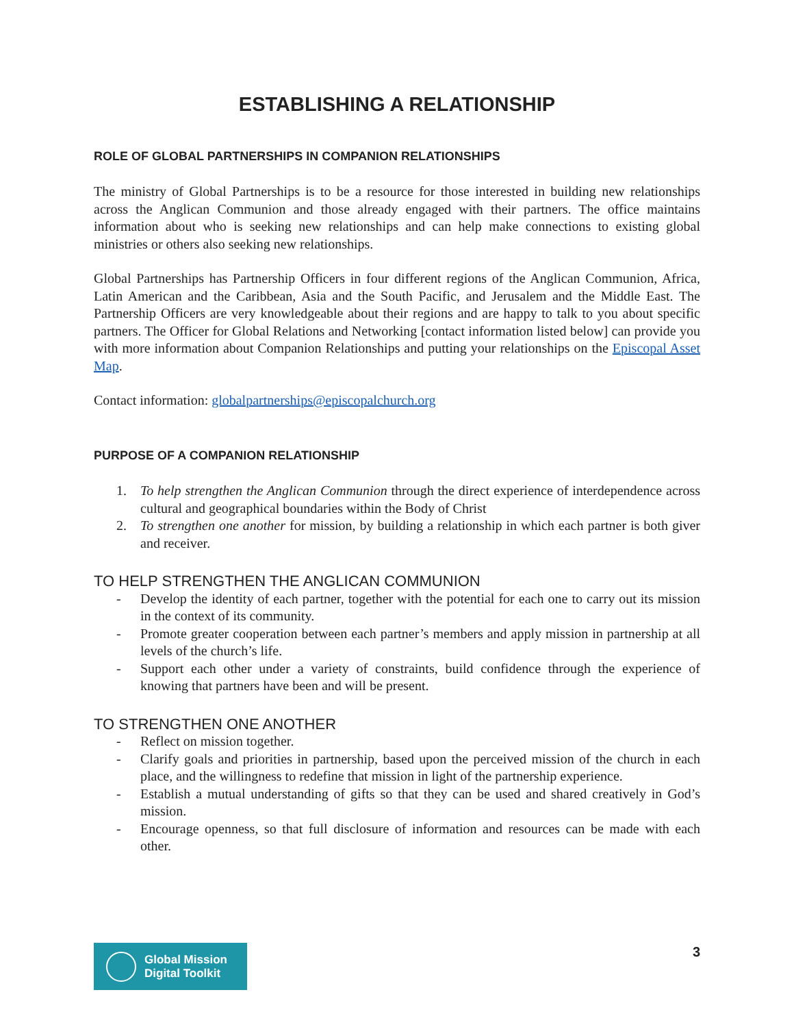ESTABLISHING A RELATIONSHIP
ROLE OF GLOBAL PARTNERSHIPS IN COMPANION RELATIONSHIPS
The ministry of Global Partnerships is to be a resource for those interested in building new relationships across the Anglican Communion and those already engaged with their partners. The office maintains information about who is seeking new relationships and can help make connections to existing global ministries or others also seeking new relationships.
Global Partnerships has Partnership Officers in four different regions of the Anglican Communion, Africa, Latin American and the Caribbean, Asia and the South Pacific, and Jerusalem and the Middle East. The Partnership Officers are very knowledgeable about their regions and are happy to talk to you about specific partners. The Officer for Global Relations and Networking [contact information listed below] can provide you with more information about Companion Relationships and putting your relationships on the Episcopal Asset Map.
Contact information: globalpartnerships@episcopalchurch.org
PURPOSE OF A COMPANION RELATIONSHIP
1. To help strengthen the Anglican Communion through the direct experience of interdependence across cultural and geographical boundaries within the Body of Christ
2. To strengthen one another for mission, by building a relationship in which each partner is both giver and receiver.
TO HELP STRENGTHEN THE ANGLICAN COMMUNION
- Develop the identity of each partner, together with the potential for each one to carry out its mission in the context of its community.
- Promote greater cooperation between each partner’s members and apply mission in partnership at all levels of the church’s life.
- Support each other under a variety of constraints, build confidence through the experience of knowing that partners have been and will be present.
TO STRENGTHEN ONE ANOTHER
- Reflect on mission together.
- Clarify goals and priorities in partnership, based upon the perceived mission of the church in each place, and the willingness to redefine that mission in light of the partnership experience.
- Establish a mutual understanding of gifts so that they can be used and shared creatively in God’s mission.
- Encourage openness, so that full disclosure of information and resources can be made with each other.
Global Mission
Digital Toolkit
3